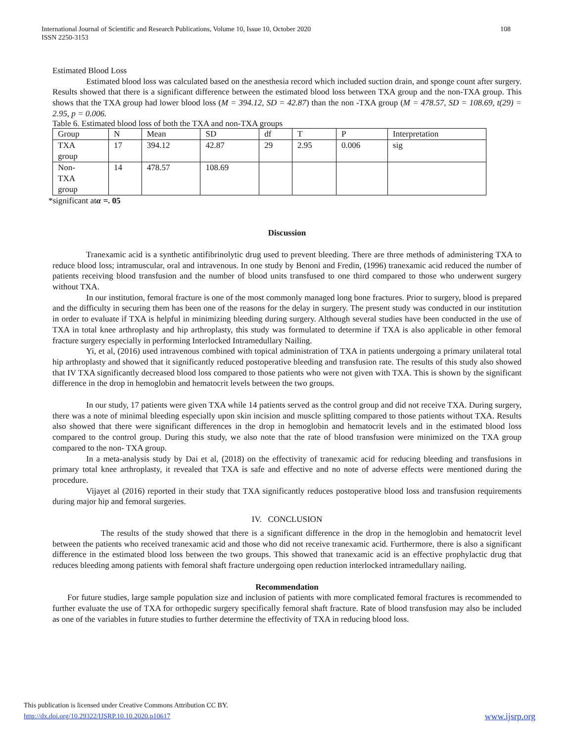International Journal of Scientific and Research Publications, Volume 10, Issue 10, October 2020
ISSN 2250-3153
108
Estimated Blood Loss
Estimated blood loss was calculated based on the anesthesia record which included suction drain, and sponge count after surgery. Results showed that there is a significant difference between the estimated blood loss between TXA group and the non-TXA group. This shows that the TXA group had lower blood loss (M = 394.12, SD = 42.87) than the non -TXA group (M = 478.57, SD = 108.69, t(29) = 2.95, p = 0.006.
Table 6. Estimated blood loss of both the TXA and non-TXA groups
| Group | N | Mean | SD | df | T | P | Interpretation |
| TXA group | 17 | 394.12 | 42.87 | 29 | 2.95 | 0.006 | sig |
| Non- TXA group | 14 | 478.57 | 108.69 | | | | |
*significant atα =. 05
Discussion
Tranexamic acid is a synthetic antifibrinolytic drug used to prevent bleeding. There are three methods of administering TXA to reduce blood loss; intramuscular, oral and intravenous. In one study by Benoni and Fredin, (1996) tranexamic acid reduced the number of patients receiving blood transfusion and the number of blood units transfused to one third compared to those who underwent surgery without TXA.
In our institution, femoral fracture is one of the most commonly managed long bone fractures. Prior to surgery, blood is prepared and the difficulty in securing them has been one of the reasons for the delay in surgery. The present study was conducted in our institution in order to evaluate if TXA is helpful in minimizing bleeding during surgery. Although several studies have been conducted in the use of TXA in total knee arthroplasty and hip arthroplasty, this study was formulated to determine if TXA is also applicable in other femoral fracture surgery especially in performing Interlocked Intramedullary Nailing.
Yi, et al, (2016) used intravenous combined with topical administration of TXA in patients undergoing a primary unilateral total hip arthroplasty and showed that it significantly reduced postoperative bleeding and transfusion rate. The results of this study also showed that IV TXA significantly decreased blood loss compared to those patients who were not given with TXA. This is shown by the significant difference in the drop in hemoglobin and hematocrit levels between the two groups.
In our study, 17 patients were given TXA while 14 patients served as the control group and did not receive TXA. During surgery, there was a note of minimal bleeding especially upon skin incision and muscle splitting compared to those patients without TXA. Results also showed that there were significant differences in the drop in hemoglobin and hematocrit levels and in the estimated blood loss compared to the control group. During this study, we also note that the rate of blood transfusion were minimized on the TXA group compared to the non- TXA group.
In a meta-analysis study by Dai et al, (2018) on the effectivity of tranexamic acid for reducing bleeding and transfusions in primary total knee arthroplasty, it revealed that TXA is safe and effective and no note of adverse effects were mentioned during the procedure.
Vijayet al (2016) reported in their study that TXA significantly reduces postoperative blood loss and transfusion requirements during major hip and femoral surgeries.
IV. CONCLUSION
The results of the study showed that there is a significant difference in the drop in the hemoglobin and hematocrit level between the patients who received tranexamic acid and those who did not receive tranexamic acid. Furthermore, there is also a significant difference in the estimated blood loss between the two groups. This showed that tranexamic acid is an effective prophylactic drug that reduces bleeding among patients with femoral shaft fracture undergoing open reduction interlocked intramedullary nailing.
Recommendation
For future studies, large sample population size and inclusion of patients with more complicated femoral fractures is recommended to further evaluate the use of TXA for orthopedic surgery specifically femoral shaft fracture. Rate of blood transfusion may also be included as one of the variables in future studies to further determine the effectivity of TXA in reducing blood loss.
This publication is licensed under Creative Commons Attribution CC BY.
http://dx.doi.org/10.29322/IJSRP.10.10.2020.p10617 www.ijsrp.org